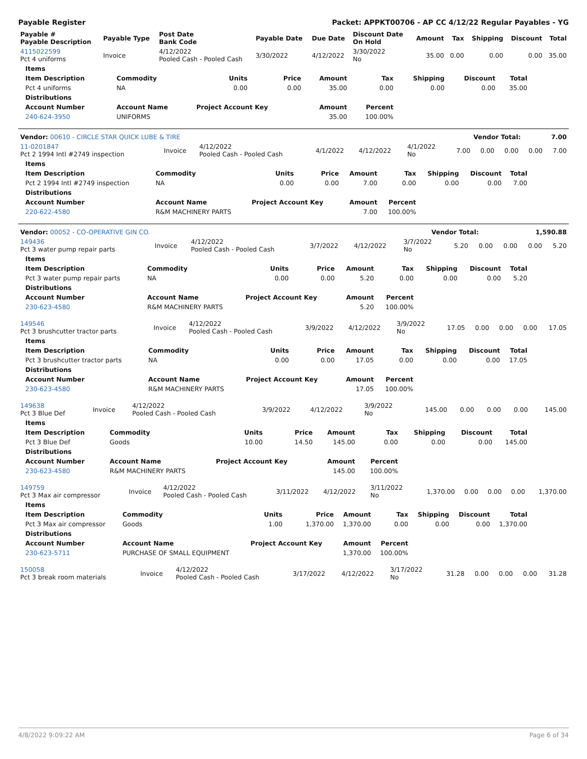Payable Register Packet: APPKT00706 - AP CC 4/12/22 Regular Payables - YG
| Payable # Payable Description | Payable Type | Post Date Bank Code | Payable Date | Due Date | Discount Date On Hold | Amount | Tax | Shipping | Discount | Total |
| --- | --- | --- | --- | --- | --- | --- | --- | --- | --- | --- |
| 4115022599 Pct 4 uniforms | Invoice | 4/12/2022 Pooled Cash - Pooled Cash | 3/30/2022 | 4/12/2022 | 3/30/2022 No | 35.00 | 0.00 | 0.00 | 0.00 | 35.00 |
| Items | | | | | | | | |
| --- | --- | --- | --- | --- | --- | --- | --- | --- |
| Item Description | Commodity | Units | Price | Amount | Tax | Shipping | Discount | Total |
| Pct 4 uniforms | NA | 0.00 | 0.00 | 35.00 | 0.00 | 0.00 | 0.00 | 35.00 |
| Distributions | | | | | | | | |
| Account Number | Account Name | Project Account Key | | Amount | Percent | | | |
| 240-624-3950 | UNIFORMS | | | 35.00 | 100.00% | | | |
| Vendor: 00610 - CIRCLE STAR QUICK LUBE & TIRE | Vendor Total: | 7.00 |
| 11-0201847 Pct 2 1994 Intl #2749 inspection | Invoice | 4/12/2022 Pooled Cash - Pooled Cash | 4/1/2022 | 4/12/2022 | 4/1/2022 No | 7.00 | 0.00 | 0.00 | 0.00 | 7.00 |
| Items | | | | | | | | |
| --- | --- | --- | --- | --- | --- | --- | --- | --- |
| Item Description | Commodity | Units | Price | Amount | Tax | Shipping | Discount | Total |
| Pct 2 1994 Intl #2749 inspection | NA | 0.00 | 0.00 | 7.00 | 0.00 | 0.00 | 0.00 | 7.00 |
| Distributions | | | | | | | | |
| Account Number | Account Name | Project Account Key | | Amount | Percent | | | |
| 220-622-4580 | R&M MACHINERY PARTS | | | 7.00 | 100.00% | | | |
| Vendor: 00052 - CO-OPERATIVE GIN CO. | Vendor Total: | 1,590.88 |
| 149436 Pct 3 water pump repair parts | Invoice | 4/12/2022 Pooled Cash - Pooled Cash | 3/7/2022 | 4/12/2022 | 3/7/2022 No | 5.20 | 0.00 | 0.00 | 0.00 | 5.20 |
| Items | | | | | | | | |
| --- | --- | --- | --- | --- | --- | --- | --- | --- |
| Item Description | Commodity | Units | Price | Amount | Tax | Shipping | Discount | Total |
| Pct 3 water pump repair parts | NA | 0.00 | 0.00 | 5.20 | 0.00 | 0.00 | 0.00 | 5.20 |
| Distributions | | | | | | | | |
| Account Number | Account Name | Project Account Key | | Amount | Percent | | | |
| 230-623-4580 | R&M MACHINERY PARTS | | | 5.20 | 100.00% | | | |
| 149546 Pct 3 brushcutter tractor parts | Invoice | 4/12/2022 Pooled Cash - Pooled Cash | 3/9/2022 | 4/12/2022 | 3/9/2022 No | 17.05 | 0.00 | 0.00 | 0.00 | 17.05 |
| Items | | | | | | | | |
| --- | --- | --- | --- | --- | --- | --- | --- | --- |
| Item Description | Commodity | Units | Price | Amount | Tax | Shipping | Discount | Total |
| Pct 3 brushcutter tractor parts | NA | 0.00 | 0.00 | 17.05 | 0.00 | 0.00 | 0.00 | 17.05 |
| Distributions | | | | | | | | |
| Account Number | Account Name | Project Account Key | | Amount | Percent | | | |
| 230-623-4580 | R&M MACHINERY PARTS | | | 17.05 | 100.00% | | | |
| 149638 Pct 3 Blue Def | Invoice | 4/12/2022 Pooled Cash - Pooled Cash | 3/9/2022 | 4/12/2022 | 3/9/2022 No | 145.00 | 0.00 | 0.00 | 0.00 | 145.00 |
| Items | | | | | | | | |
| --- | --- | --- | --- | --- | --- | --- | --- | --- |
| Item Description | Commodity | Units | Price | Amount | Tax | Shipping | Discount | Total |
| Pct 3 Blue Def | Goods | 10.00 | 14.50 | 145.00 | 0.00 | 0.00 | 0.00 | 145.00 |
| Distributions | | | | | | | | |
| Account Number | Account Name | Project Account Key | | Amount | Percent | | | |
| 230-623-4580 | R&M MACHINERY PARTS | | | 145.00 | 100.00% | | | |
| 149759 Pct 3 Max air compressor | Invoice | 4/12/2022 Pooled Cash - Pooled Cash | 3/11/2022 | 4/12/2022 | 3/11/2022 No | 1,370.00 | 0.00 | 0.00 | 0.00 | 1,370.00 |
| Items | | | | | | | | |
| --- | --- | --- | --- | --- | --- | --- | --- | --- |
| Item Description | Commodity | Units | Price | Amount | Tax | Shipping | Discount | Total |
| Pct 3 Max air compressor | Goods | 1.00 | 1,370.00 | 1,370.00 | 0.00 | 0.00 | 0.00 | 1,370.00 |
| Distributions | | | | | | | | |
| Account Number | Account Name | Project Account Key | | Amount | Percent | | | |
| 230-623-5711 | PURCHASE OF SMALL EQUIPMENT | | | 1,370.00 | 100.00% | | | |
| 150058 Pct 3 break room materials | Invoice | 4/12/2022 Pooled Cash - Pooled Cash | 3/17/2022 | 4/12/2022 | 3/17/2022 No | 31.28 | 0.00 | 0.00 | 0.00 | 31.28 |
4/8/2022 9:09:22 AM Page 6 of 34